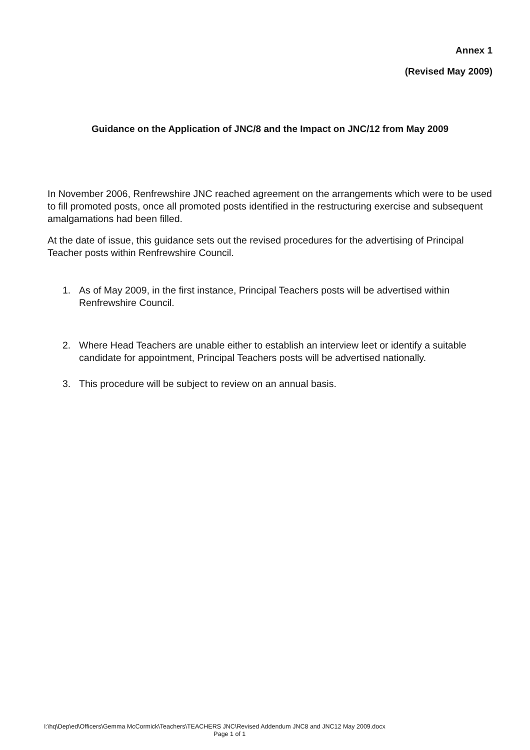Annex 1
(Revised May 2009)
Guidance on the Application of JNC/8 and the Impact on JNC/12 from May 2009
In November 2006, Renfrewshire JNC reached agreement on the arrangements which were to be used to fill promoted posts, once all promoted posts identified in the restructuring exercise and subsequent amalgamations had been filled.
At the date of issue, this guidance sets out the revised procedures for the advertising of Principal Teacher posts within Renfrewshire Council.
1. As of May 2009, in the first instance, Principal Teachers posts will be advertised within Renfrewshire Council.
2. Where Head Teachers are unable either to establish an interview leet or identify a suitable candidate for appointment, Principal Teachers posts will be advertised nationally.
3. This procedure will be subject to review on an annual basis.
I:\hq\Dep\ed\Officers\Gemma McCormick\Teachers\TEACHERS JNC\Revised Addendum JNC8 and JNC12 May 2009.docx
Page 1 of 1